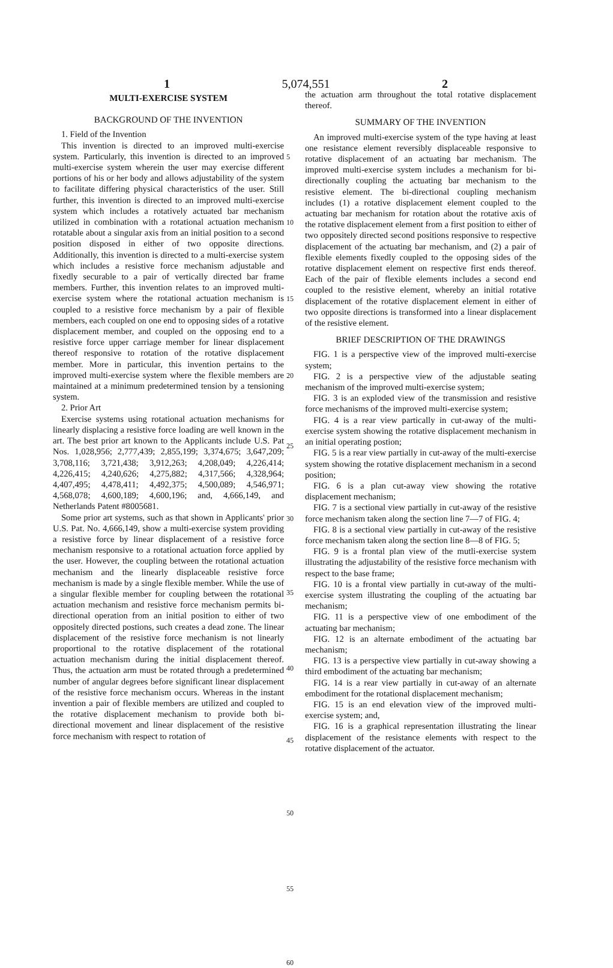1
5,074,551
2
MULTI-EXERCISE SYSTEM
BACKGROUND OF THE INVENTION
1. Field of the Invention
This invention is directed to an improved multi-exercise system. Particularly, this invention is directed to an improved multi-exercise system wherein the user may exercise different portions of his or her body and allows adjustability of the system to facilitate differing physical characteristics of the user. Still further, this invention is directed to an improved multi-exercise system which includes a rotatively actuated bar mechanism utilized in combination with a rotational actuation mechanism rotatable about a singular axis from an initial position to a second position disposed in either of two opposite directions. Additionally, this invention is directed to a multi-exercise system which includes a resistive force mechanism adjustable and fixedly securable to a pair of vertically directed bar frame members. Further, this invention relates to an improved multi-exercise system where the rotational actuation mechanism is coupled to a resistive force mechanism by a pair of flexible members, each coupled on one end to opposing sides of a rotative displacement member, and coupled on the opposing end to a resistive force upper carriage member for linear displacement thereof responsive to rotation of the rotative displacement member. More in particular, this invention pertains to the improved multi-exercise system where the flexible members are maintained at a minimum predetermined tension by a tensioning system.
2. Prior Art
Exercise systems using rotational actuation mechanisms for linearly displacing a resistive force loading are well known in the art. The best prior art known to the Applicants include U.S. Pat Nos. 1,028,956; 2,777,439; 2,855,199; 3,374,675; 3,647,209; 3,708,116; 3,721,438; 3,912,263; 4,208,049; 4,226,414; 4,226,415; 4,240,626; 4,275,882; 4,317,566; 4,328,964; 4,407,495; 4,478,411; 4,492,375; 4,500,089; 4,546,971; 4,568,078; 4,600,189; 4,600,196; and, 4,666,149, and Netherlands Patent #8005681.
Some prior art systems, such as that shown in Applicants' prior U.S. Pat. No. 4,666,149, show a multi-exercise system providing a resistive force by linear displacement of a resistive force mechanism responsive to a rotational actuation force applied by the user. However, the coupling between the rotational actuation mechanism and the linearly displaceable resistive force mechanism is made by a single flexible member. While the use of a singular flexible member for coupling between the rotational actuation mechanism and resistive force mechanism permits bi-directional operation from an initial position to either of two oppositely directed postions, such creates a dead zone. The linear displacement of the resistive force mechanism is not linearly proportional to the rotative displacement of the rotational actuation mechanism during the initial displacement thereof. Thus, the actuation arm must be rotated through a predetermined number of angular degrees before significant linear displacement of the resistive force mechanism occurs. Whereas in the instant invention a pair of flexible members are utilized and coupled to the rotative displacement mechanism to provide both bi-directional movement and linear displacement of the resistive force mechanism with respect to rotation of
5
10
15
20
25
30
35
40
45
50
55
60
the actuation arm throughout the total rotative displacement thereof.
SUMMARY OF THE INVENTION
An improved multi-exercise system of the type having at least one resistance element reversibly displaceable responsive to rotative displacement of an actuating bar mechanism. The improved multi-exercise system includes a mechanism for bi-directionally coupling the actuating bar mechanism to the resistive element. The bi-directional coupling mechanism includes (1) a rotative displacement element coupled to the actuating bar mechanism for rotation about the rotative axis of the rotative displacement element from a first position to either of two oppositely directed second positions responsive to respective displacement of the actuating bar mechanism, and (2) a pair of flexible elements fixedly coupled to the opposing sides of the rotative displacement element on respective first ends thereof. Each of the pair of flexible elements includes a second end coupled to the resistive element, whereby an initial rotative displacement of the rotative displacement element in either of two opposite directions is transformed into a linear displacement of the resistive element.
BRIEF DESCRIPTION OF THE DRAWINGS
FIG. 1 is a perspective view of the improved multi-exercise system;
FIG. 2 is a perspective view of the adjustable seating mechanism of the improved multi-exercise system;
FIG. 3 is an exploded view of the transmission and resistive force mechanisms of the improved multi-exercise system;
FIG. 4 is a rear view partically in cut-away of the multi-exercise system showing the rotative displacement mechanism in an initial operating postion;
FIG. 5 is a rear view partially in cut-away of the multi-exercise system showing the rotative displacement mechanism in a second position;
FIG. 6 is a plan cut-away view showing the rotative displacement mechanism;
FIG. 7 is a sectional view partially in cut-away of the resistive force mechanism taken along the section line 7—7 of FIG. 4;
FIG. 8 is a sectional view partially in cut-away of the resistive force mechanism taken along the section line 8—8 of FIG. 5;
FIG. 9 is a frontal plan view of the mutli-exercise system illustrating the adjustability of the resistive force mechanism with respect to the base frame;
FIG. 10 is a frontal view partially in cut-away of the multi-exercise system illustrating the coupling of the actuating bar mechanism;
FIG. 11 is a perspective view of one embodiment of the actuating bar mechanism;
FIG. 12 is an alternate embodiment of the actuating bar mechanism;
FIG. 13 is a perspective view partially in cut-away showing a third embodiment of the actuating bar mechanism;
FIG. 14 is a rear view partially in cut-away of an alternate embodiment for the rotational displacement mechanism;
FIG. 15 is an end elevation view of the improved multi-exercise system; and,
FIG. 16 is a graphical representation illustrating the linear displacement of the resistance elements with respect to the rotative displacement of the actuator.